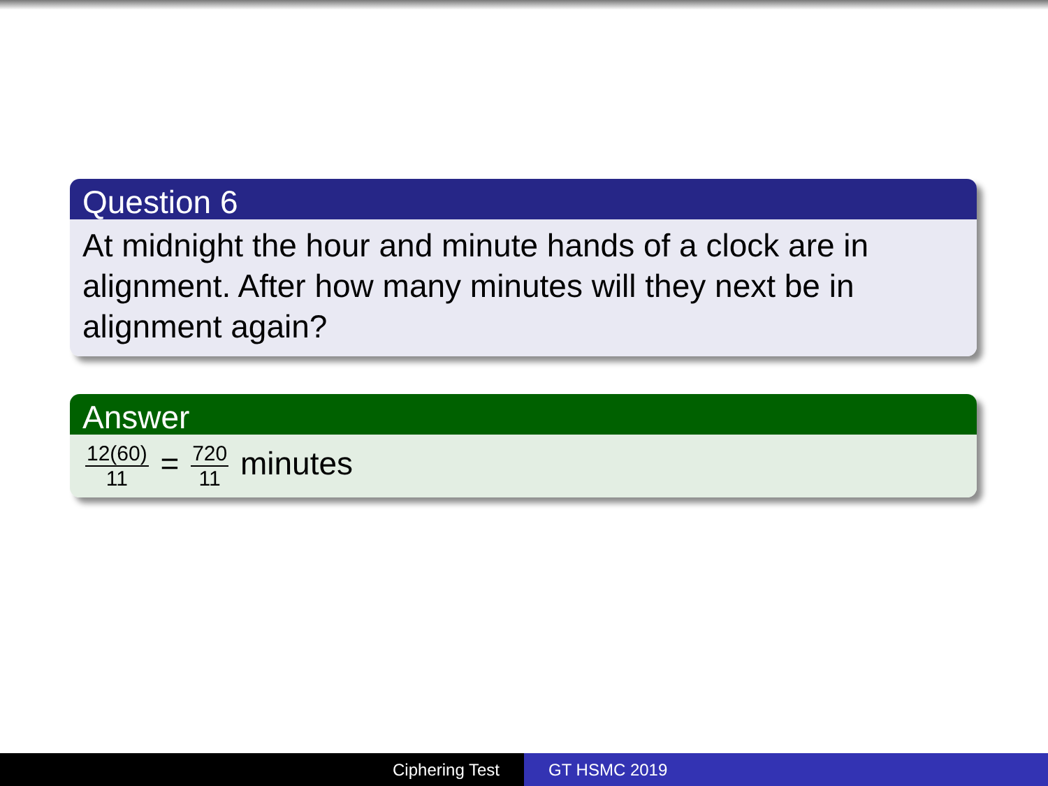Question 6
At midnight the hour and minute hands of a clock are in alignment. After how many minutes will they next be in alignment again?
Answer
12(60) 11 = 720 11 minutes
Ciphering Test GT HSMC 2019